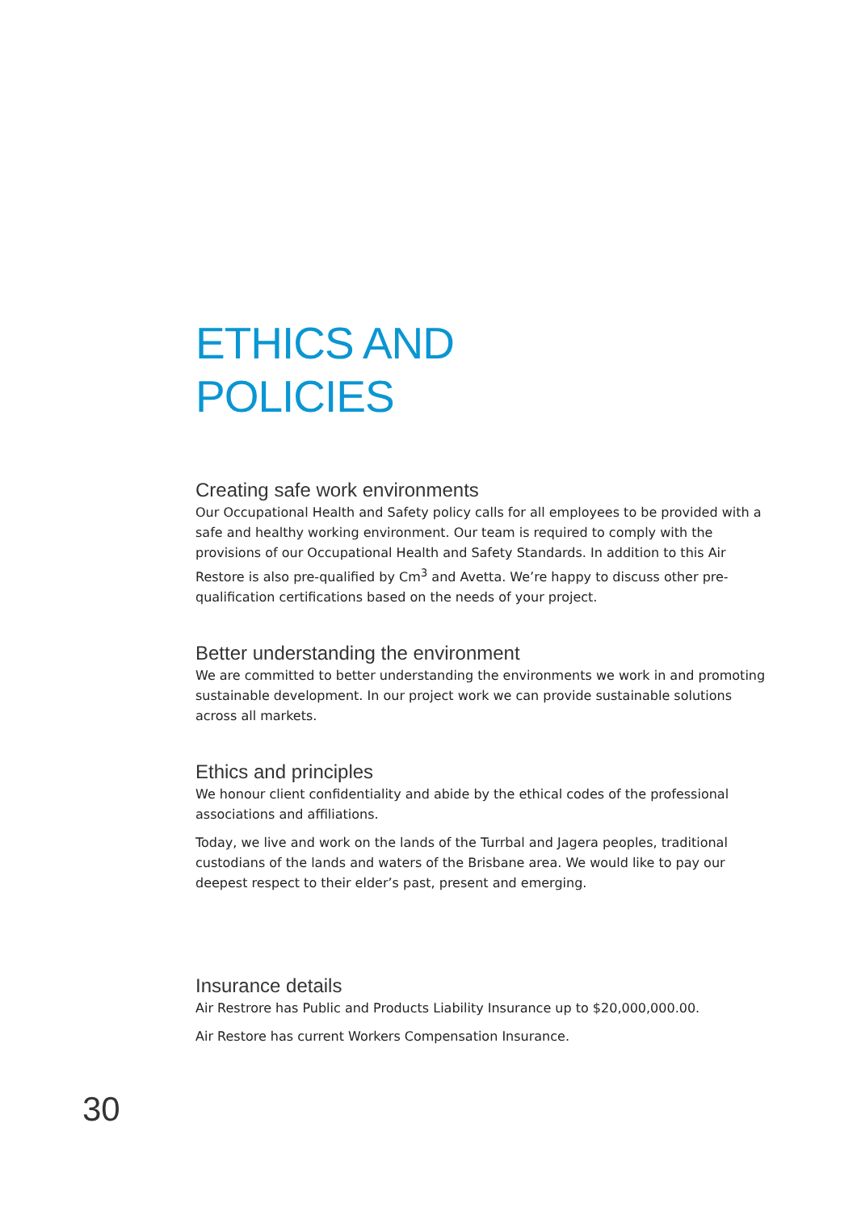ETHICS AND
POLICIES
Creating safe work environments
Our Occupational Health and Safety policy calls for all employees to be provided with a safe and healthy working environment. Our team is required to comply with the provisions of our Occupational Health and Safety Standards. In addition to this Air Restore is also pre-qualified by Cm<sup>3</sup> and Avetta. We’re happy to discuss other pre-qualification certifications based on the needs of your project.
Better understanding the environment
We are committed to better understanding the environments we work in and promoting sustainable development. In our project work we can provide sustainable solutions across all markets.
Ethics and principles
We honour client confidentiality and abide by the ethical codes of the professional associations and affiliations.
Today, we live and work on the lands of the Turrbal and Jagera peoples, traditional custodians of the lands and waters of the Brisbane area. We would like to pay our deepest respect to their elder’s past, present and emerging.
Insurance details
Air Restrore has Public and Products Liability Insurance up to $20,000,000.00.
Air Restore has current Workers Compensation Insurance.
30